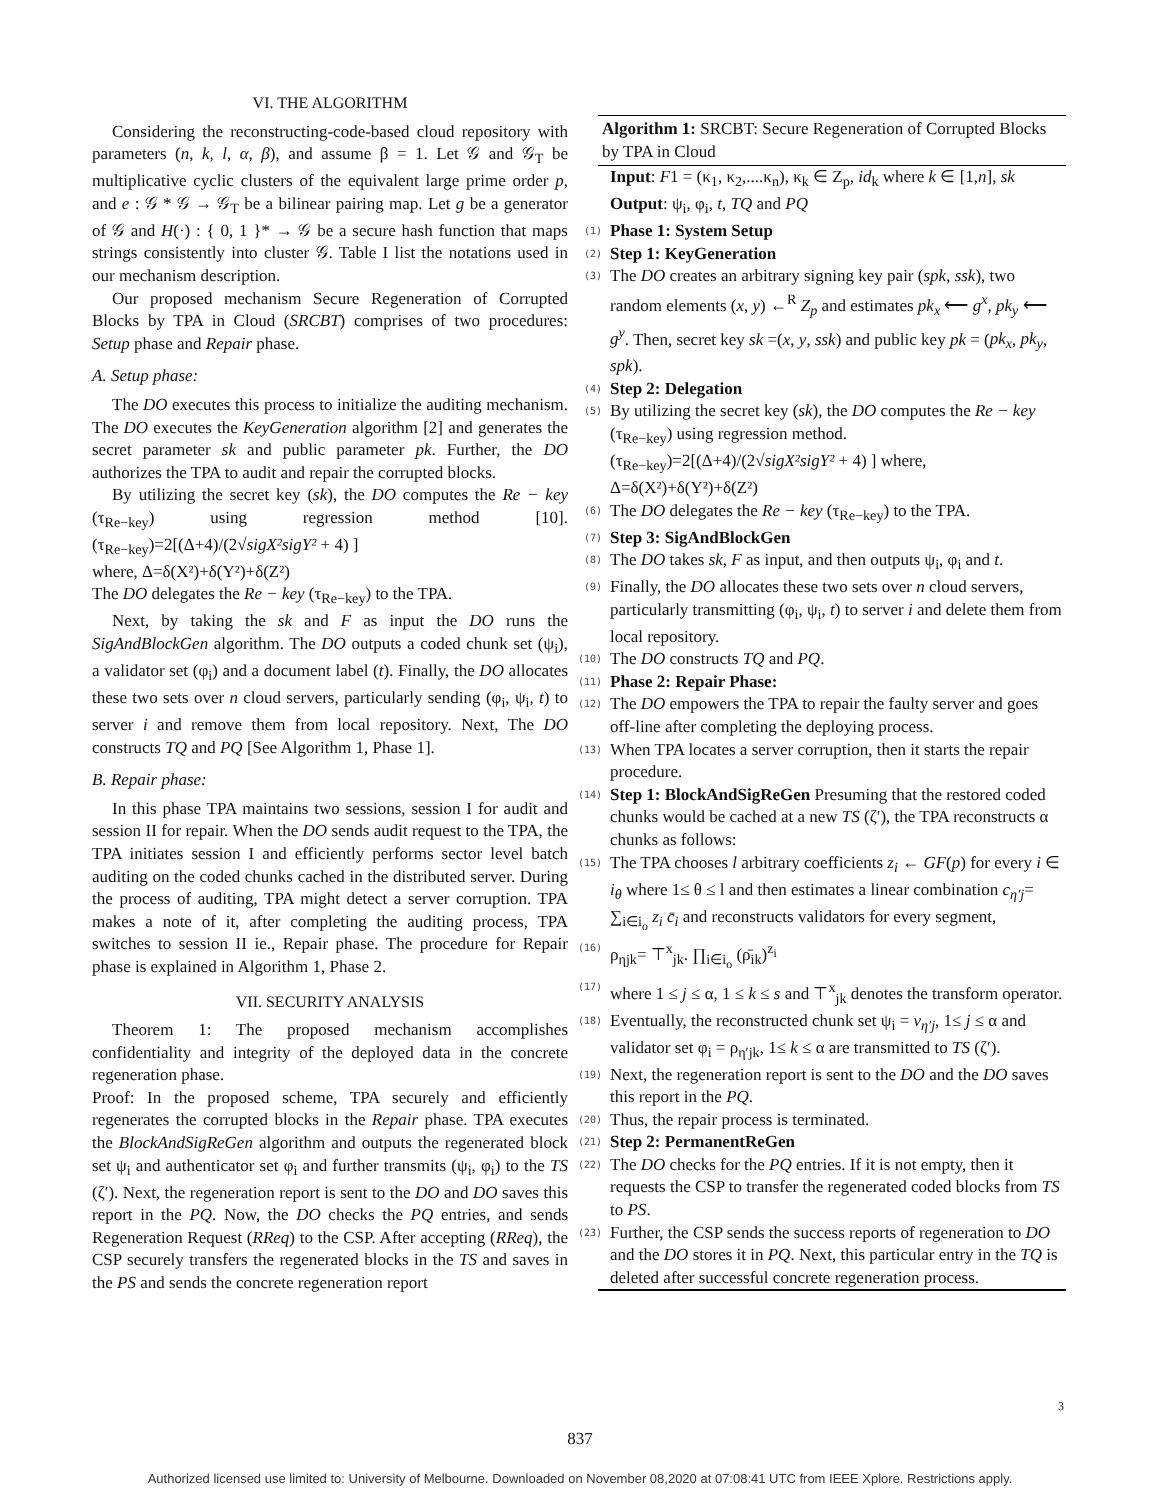VI. THE ALGORITHM
Considering the reconstructing-code-based cloud repository with parameters (n, k, l, α, β), and assume β = 1. Let 𝒢 and 𝒢<sub>T</sub> be multiplicative cyclic clusters of the equivalent large prime order p, and e : 𝒢 * 𝒢 → 𝒢<sub>T</sub> be a bilinear pairing map. Let g be a generator of 𝒢 and H(·) : { 0, 1 }* → 𝒢 be a secure hash function that maps strings consistently into cluster 𝒢. Table I list the notations used in our mechanism description.
Our proposed mechanism Secure Regeneration of Corrupted Blocks by TPA in Cloud (SRCBT) comprises of two procedures: Setup phase and Repair phase.
A. Setup phase:
The DO executes this process to initialize the auditing mechanism. The DO executes the KeyGeneration algorithm [2] and generates the secret parameter sk and public parameter pk. Further, the DO authorizes the TPA to audit and repair the corrupted blocks.
By utilizing the secret key (sk), the DO computes the Re − key (τ<sub>Re−key</sub>) using regression method [10]. (τ<sub>Re−key</sub>)=2[(Δ+4)/(2√sigX²sigY² + 4) ]
where, Δ=δ(X²)+δ(Y²)+δ(Z²)
The DO delegates the Re − key (τ<sub>Re−key</sub>) to the TPA.
Next, by taking the sk and F as input the DO runs the SigAndBlockGen algorithm. The DO outputs a coded chunk set (ψ<sub>i</sub>), a validator set (φ<sub>i</sub>) and a document label (t). Finally, the DO allocates these two sets over n cloud servers, particularly sending (φ<sub>i</sub>, ψ<sub>i</sub>, t) to server i and remove them from local repository. Next, The DO constructs TQ and PQ [See Algorithm 1, Phase 1].
B. Repair phase:
In this phase TPA maintains two sessions, session I for audit and session II for repair. When the DO sends audit request to the TPA, the TPA initiates session I and efficiently performs sector level batch auditing on the coded chunks cached in the distributed server. During the process of auditing, TPA might detect a server corruption. TPA makes a note of it, after completing the auditing process, TPA switches to session II ie., Repair phase. The procedure for Repair phase is explained in Algorithm 1, Phase 2.
VII. SECURITY ANALYSIS
Theorem 1: The proposed mechanism accomplishes confidentiality and integrity of the deployed data in the concrete regeneration phase.
Proof: In the proposed scheme, TPA securely and efficiently regenerates the corrupted blocks in the Repair phase. TPA executes the BlockAndSigReGen algorithm and outputs the regenerated block set ψ<sub>i</sub> and authenticator set φ<sub>i</sub> and further transmits (ψ<sub>i</sub>, φ<sub>i</sub>) to the TS (ζ′). Next, the regeneration report is sent to the DO and DO saves this report in the PQ. Now, the DO checks the PQ entries, and sends Regeneration Request (RReq) to the CSP. After accepting (RReq), the CSP securely transfers the regenerated blocks in the TS and saves in the PS and sends the concrete regeneration report
Algorithm 1: SRCBT: Secure Regeneration of Corrupted Blocks by TPA in Cloud
Input: F1 = (κ<sub>1</sub>, κ<sub>2</sub>,....κ<sub>n</sub>), κ<sub>k</sub> ∈ Z<sub>p</sub>, id<sub>k</sub> where k ∈ [1,n], sk
Output: ψ<sub>i</sub>, φ<sub>i</sub>, t, TQ and PQ
(1) Phase 1: System Setup
(2) Step 1: KeyGeneration
(3) The DO creates an arbitrary signing key pair (spk, ssk), two random elements (x, y) ←<sup>R</sup> Z<sub>p</sub> and estimates pk<sub>x</sub> ⟵ g<sup>x</sup>, pk<sub>y</sub> ⟵ g<sup>y</sup>. Then, secret key sk =(x, y, ssk) and public key pk = (pk<sub>x</sub>, pk<sub>y</sub>, spk).
(4) Step 2: Delegation
(5) By utilizing the secret key (sk), the DO computes the Re − key (τ<sub>Re−key</sub>) using regression method. (τ<sub>Re−key</sub>)=2[(Δ+4)/(2√sigX²sigY² + 4) ] where, Δ=δ(X²)+δ(Y²)+δ(Z²)
(6) The DO delegates the Re − key (τ<sub>Re−key</sub>) to the TPA.
(7) Step 3: SigAndBlockGen
(8) The DO takes sk, F as input, and then outputs ψ<sub>i</sub>, φ<sub>i</sub> and t.
(9) Finally, the DO allocates these two sets over n cloud servers, particularly transmitting (φ<sub>i</sub>, ψ<sub>i</sub>, t) to server i and delete them from local repository.
(10) The DO constructs TQ and PQ.
(11) Phase 2: Repair Phase:
(12) The DO empowers the TPA to repair the faulty server and goes off-line after completing the deploying process.
(13) When TPA locates a server corruption, then it starts the repair procedure.
(14) Step 1: BlockAndSigReGen Presuming that the restored coded chunks would be cached at a new TS (ζ′), the TPA reconstructs α chunks as follows:
(15) The TPA chooses l arbitrary coefficients z<sub>i</sub> ← GF(p) for every i ∈ i<sub>θ</sub> where 1≤ θ ≤ l and then estimates a linear combination c<sub>η′j</sub>= ∑<sub>i∈i<sub>o</sub></sub> z<sub>i</sub> c̄<sub>i</sub> and reconstructs validators for every segment,
(16) ρ<sub>ηjk</sub>= ⊤<sup>x</sup><sub>jk</sub>. ∏<sub>i∈i<sub>o</sub></sub> (ρ̄<sub>ik</sub>)<sup>z<sub>i</sub></sup>
(17) where 1 ≤ j ≤ α, 1 ≤ k ≤ s and ⊤<sup>x</sup><sub>jk</sub> denotes the transform operator.
(18) Eventually, the reconstructed chunk set ψ<sub>i</sub> = v<sub>η′j</sub>, 1≤ j ≤ α and validator set φ<sub>i</sub> = ρ<sub>η′jk</sub>, 1≤ k ≤ α are transmitted to TS (ζ′).
(19) Next, the regeneration report is sent to the DO and the DO saves this report in the PQ.
(20) Thus, the repair process is terminated.
(21) Step 2: PermanentReGen
(22) The DO checks for the PQ entries. If it is not empty, then it requests the CSP to transfer the regenerated coded blocks from TS to PS.
(23) Further, the CSP sends the success reports of regeneration to DO and the DO stores it in PQ. Next, this particular entry in the TQ is deleted after successful concrete regeneration process.
3
837
Authorized licensed use limited to: University of Melbourne. Downloaded on November 08,2020 at 07:08:41 UTC from IEEE Xplore. Restrictions apply.